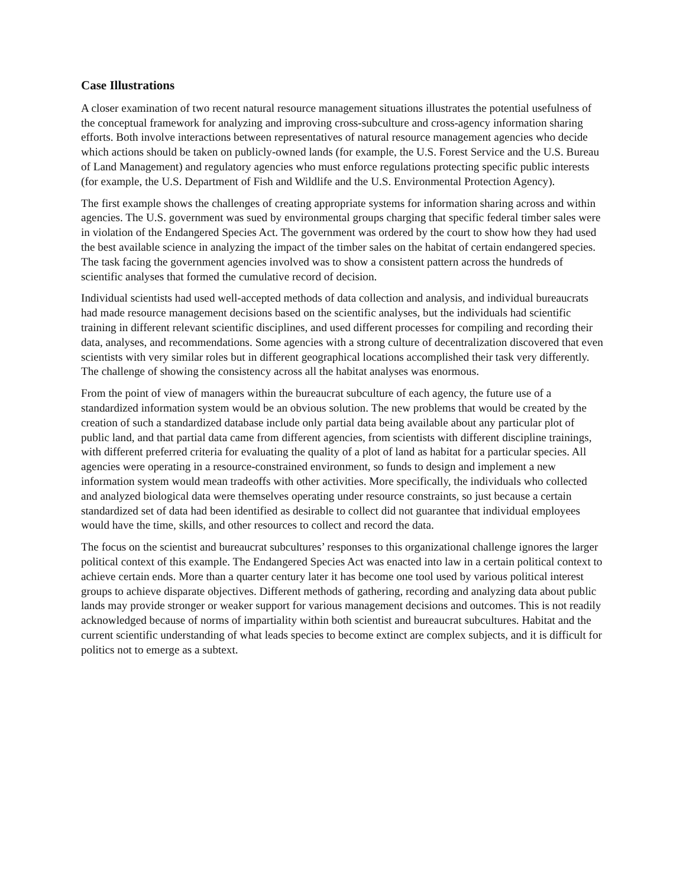Case Illustrations
A closer examination of two recent natural resource management situations illustrates the potential usefulness of the conceptual framework for analyzing and improving cross-subculture and cross-agency information sharing efforts. Both involve interactions between representatives of natural resource management agencies who decide which actions should be taken on publicly-owned lands (for example, the U.S. Forest Service and the U.S. Bureau of Land Management) and regulatory agencies who must enforce regulations protecting specific public interests (for example, the U.S. Department of Fish and Wildlife and the U.S. Environmental Protection Agency).
The first example shows the challenges of creating appropriate systems for information sharing across and within agencies. The U.S. government was sued by environmental groups charging that specific federal timber sales were in violation of the Endangered Species Act. The government was ordered by the court to show how they had used the best available science in analyzing the impact of the timber sales on the habitat of certain endangered species. The task facing the government agencies involved was to show a consistent pattern across the hundreds of scientific analyses that formed the cumulative record of decision.
Individual scientists had used well-accepted methods of data collection and analysis, and individual bureaucrats had made resource management decisions based on the scientific analyses, but the individuals had scientific training in different relevant scientific disciplines, and used different processes for compiling and recording their data, analyses, and recommendations. Some agencies with a strong culture of decentralization discovered that even scientists with very similar roles but in different geographical locations accomplished their task very differently. The challenge of showing the consistency across all the habitat analyses was enormous.
From the point of view of managers within the bureaucrat subculture of each agency, the future use of a standardized information system would be an obvious solution. The new problems that would be created by the creation of such a standardized database include only partial data being available about any particular plot of public land, and that partial data came from different agencies, from scientists with different discipline trainings, with different preferred criteria for evaluating the quality of a plot of land as habitat for a particular species. All agencies were operating in a resource-constrained environment, so funds to design and implement a new information system would mean tradeoffs with other activities. More specifically, the individuals who collected and analyzed biological data were themselves operating under resource constraints, so just because a certain standardized set of data had been identified as desirable to collect did not guarantee that individual employees would have the time, skills, and other resources to collect and record the data.
The focus on the scientist and bureaucrat subcultures’ responses to this organizational challenge ignores the larger political context of this example. The Endangered Species Act was enacted into law in a certain political context to achieve certain ends. More than a quarter century later it has become one tool used by various political interest groups to achieve disparate objectives. Different methods of gathering, recording and analyzing data about public lands may provide stronger or weaker support for various management decisions and outcomes. This is not readily acknowledged because of norms of impartiality within both scientist and bureaucrat subcultures. Habitat and the current scientific understanding of what leads species to become extinct are complex subjects, and it is difficult for politics not to emerge as a subtext.